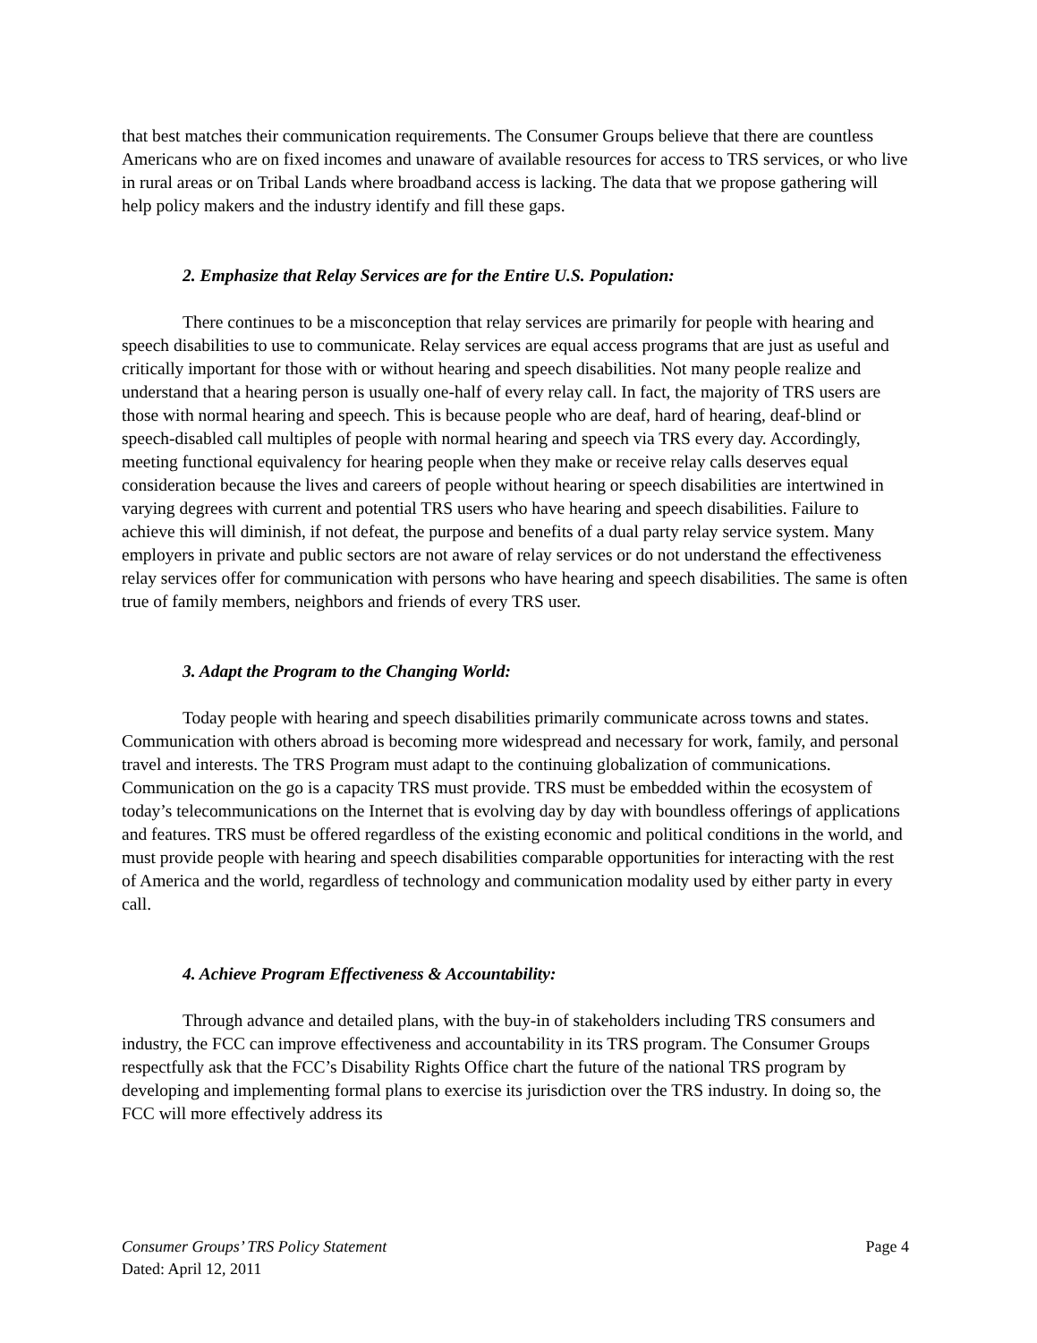that best matches their communication requirements. The Consumer Groups believe that there are countless Americans who are on fixed incomes and unaware of available resources for access to TRS services, or who live in rural areas or on Tribal Lands where broadband access is lacking. The data that we propose gathering will help policy makers and the industry identify and fill these gaps.
2. Emphasize that Relay Services are for the Entire U.S. Population:
There continues to be a misconception that relay services are primarily for people with hearing and speech disabilities to use to communicate. Relay services are equal access programs that are just as useful and critically important for those with or without hearing and speech disabilities. Not many people realize and understand that a hearing person is usually one-half of every relay call. In fact, the majority of TRS users are those with normal hearing and speech. This is because people who are deaf, hard of hearing, deaf-blind or speech-disabled call multiples of people with normal hearing and speech via TRS every day. Accordingly, meeting functional equivalency for hearing people when they make or receive relay calls deserves equal consideration because the lives and careers of people without hearing or speech disabilities are intertwined in varying degrees with current and potential TRS users who have hearing and speech disabilities. Failure to achieve this will diminish, if not defeat, the purpose and benefits of a dual party relay service system. Many employers in private and public sectors are not aware of relay services or do not understand the effectiveness relay services offer for communication with persons who have hearing and speech disabilities. The same is often true of family members, neighbors and friends of every TRS user.
3. Adapt the Program to the Changing World:
Today people with hearing and speech disabilities primarily communicate across towns and states. Communication with others abroad is becoming more widespread and necessary for work, family, and personal travel and interests. The TRS Program must adapt to the continuing globalization of communications. Communication on the go is a capacity TRS must provide. TRS must be embedded within the ecosystem of today’s telecommunications on the Internet that is evolving day by day with boundless offerings of applications and features. TRS must be offered regardless of the existing economic and political conditions in the world, and must provide people with hearing and speech disabilities comparable opportunities for interacting with the rest of America and the world, regardless of technology and communication modality used by either party in every call.
4. Achieve Program Effectiveness & Accountability:
Through advance and detailed plans, with the buy-in of stakeholders including TRS consumers and industry, the FCC can improve effectiveness and accountability in its TRS program. The Consumer Groups respectfully ask that the FCC’s Disability Rights Office chart the future of the national TRS program by developing and implementing formal plans to exercise its jurisdiction over the TRS industry. In doing so, the FCC will more effectively address its
Consumer Groups’ TRS Policy Statement Page 4
Dated: April 12, 2011